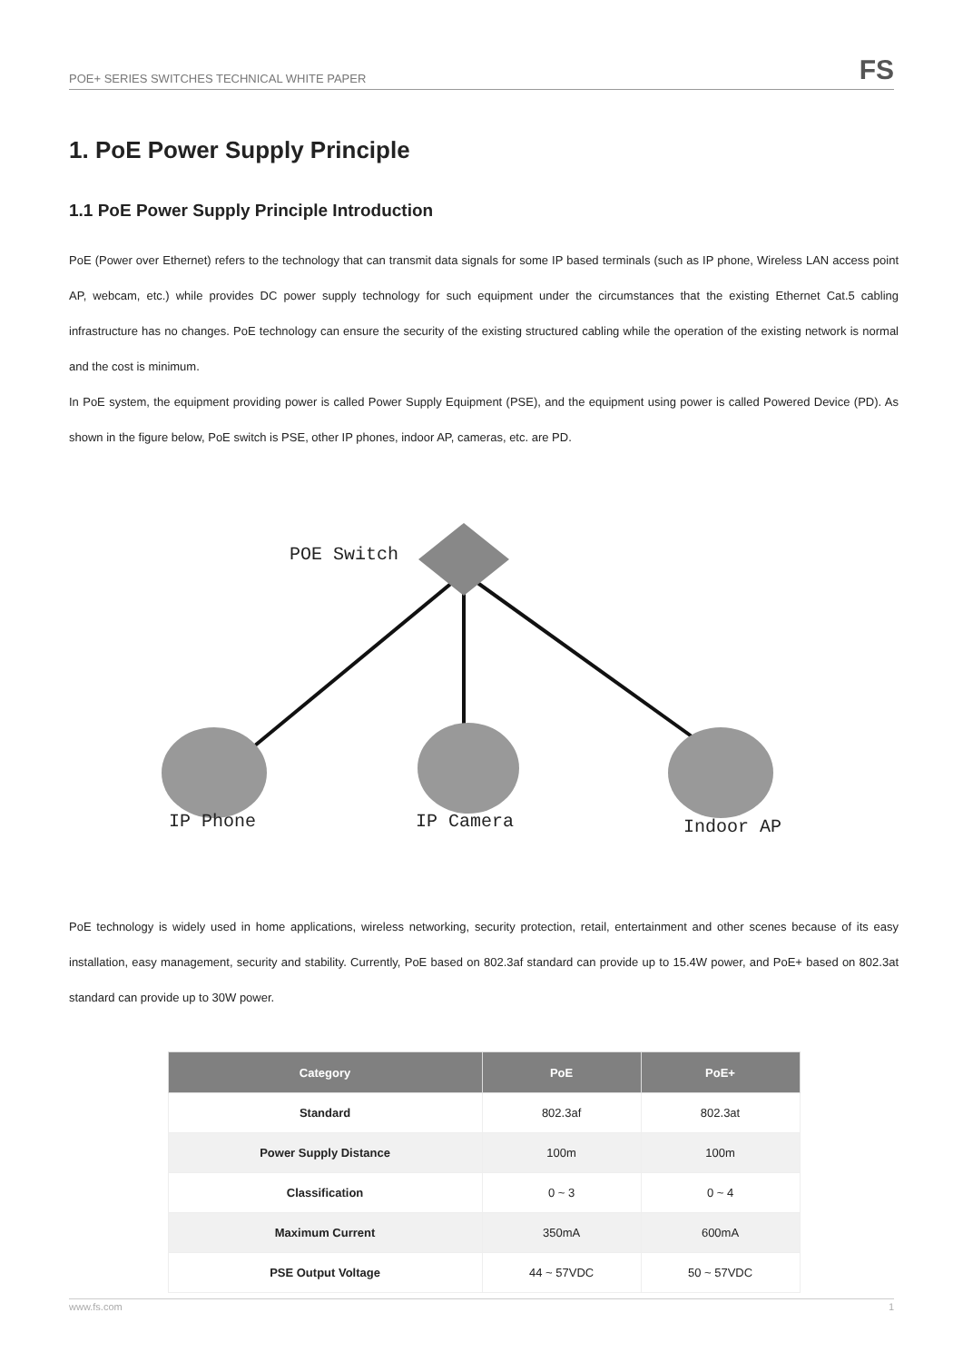POE+ SERIES SWITCHES TECHNICAL WHITE PAPER
FS
1. PoE Power Supply Principle
1.1 PoE Power Supply Principle Introduction
PoE (Power over Ethernet) refers to the technology that can transmit data signals for some IP based terminals (such as IP phone, Wireless LAN access point AP, webcam, etc.) while provides DC power supply technology for such equipment under the circumstances that the existing Ethernet Cat.5 cabling infrastructure has no changes. PoE technology can ensure the security of the existing structured cabling while the operation of the existing network is normal and the cost is minimum.
In PoE system, the equipment providing power is called Power Supply Equipment (PSE), and the equipment using power is called Powered Device (PD). As shown in the figure below, PoE switch is PSE, other IP phones, indoor AP, cameras, etc. are PD.
POE Switch
IP Phone IP Camera Indoor AP
PoE technology is widely used in home applications, wireless networking, security protection, retail, entertainment and other scenes because of its easy installation, easy management, security and stability. Currently, PoE based on 802.3af standard can provide up to 15.4W power, and PoE+ based on 802.3at standard can provide up to 30W power.
| Category | PoE | PoE+ |
| --- | --- | --- |
| Standard | 802.3af | 802.3at |
| Power Supply Distance | 100m | 100m |
| Classification | 0 ~ 3 | 0 ~ 4 |
| Maximum Current | 350mA | 600mA |
| PSE Output Voltage | 44 ~ 57VDC | 50 ~ 57VDC |
www.fs.com 1